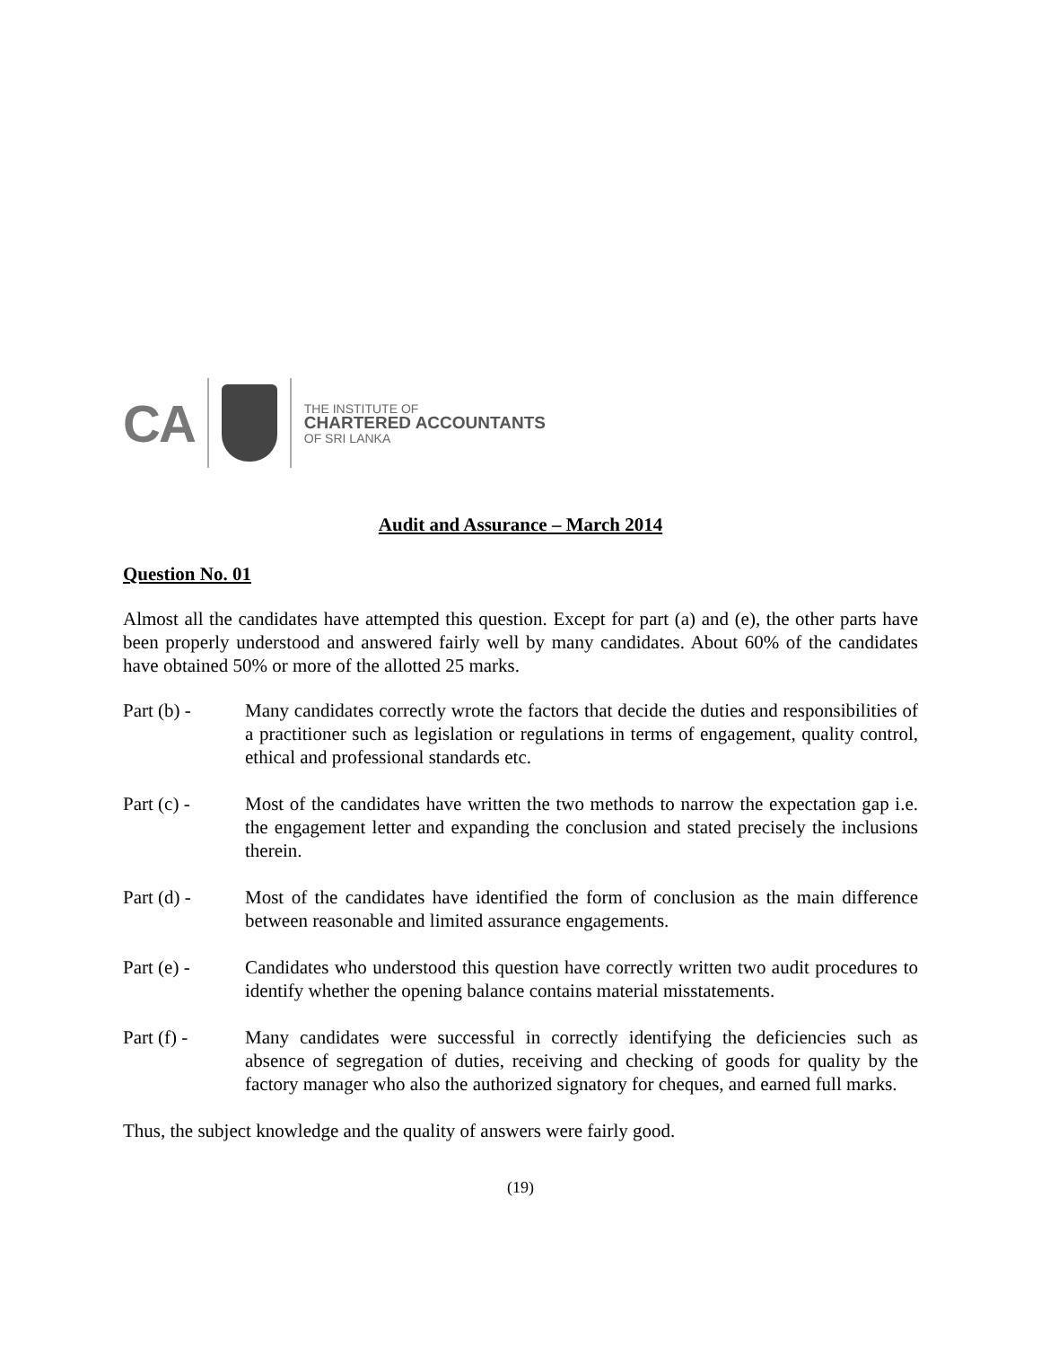CA
THE INSTITUTE OF
CHARTERED ACCOUNTANTS
OF SRI LANKA
Audit and Assurance – March 2014
Question No. 01
Almost all the candidates have attempted this question. Except for part (a) and (e), the other parts have been properly understood and answered fairly well by many candidates. About 60% of the candidates have obtained 50% or more of the allotted 25 marks.
Part (b) - Many candidates correctly wrote the factors that decide the duties and responsibilities of a practitioner such as legislation or regulations in terms of engagement, quality control, ethical and professional standards etc.
Part (c) - Most of the candidates have written the two methods to narrow the expectation gap i.e. the engagement letter and expanding the conclusion and stated precisely the inclusions therein.
Part (d) - Most of the candidates have identified the form of conclusion as the main difference between reasonable and limited assurance engagements.
Part (e) - Candidates who understood this question have correctly written two audit procedures to identify whether the opening balance contains material misstatements.
Part (f) - Many candidates were successful in correctly identifying the deficiencies such as absence of segregation of duties, receiving and checking of goods for quality by the factory manager who also the authorized signatory for cheques, and earned full marks.
Thus, the subject knowledge and the quality of answers were fairly good.
(19)